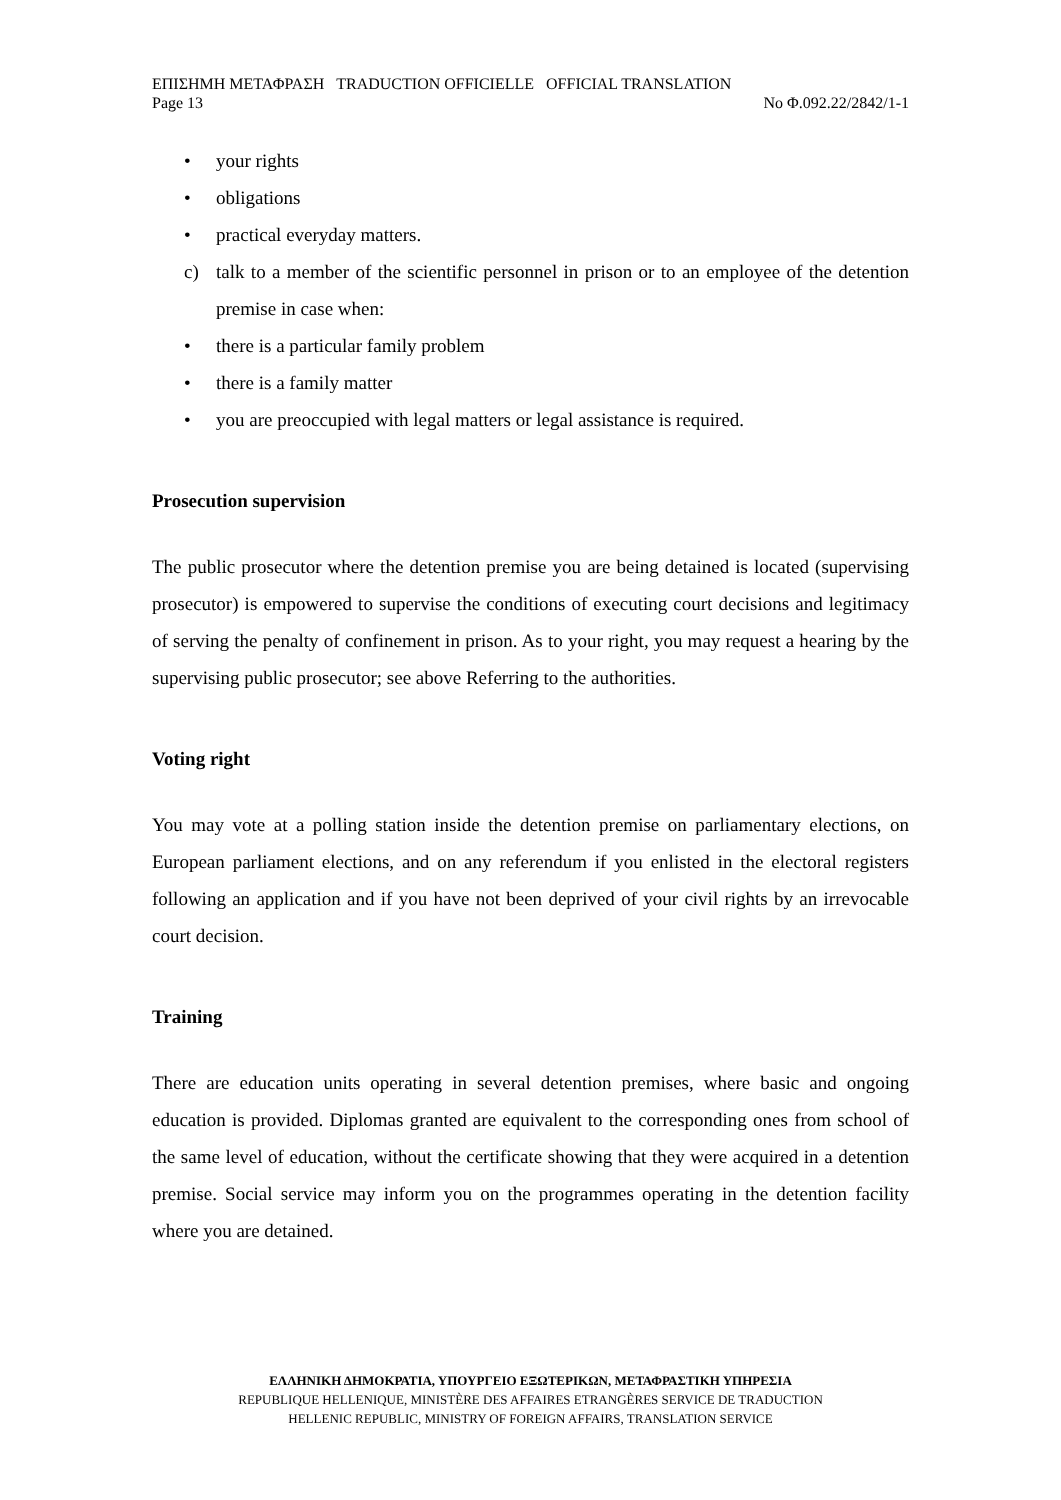ΕΠΙΣΗΜΗ ΜΕΤΑΦΡΑΣΗ TRADUCTION OFFICIELLE OFFICIAL TRANSLATION
Page 13 No Φ.092.22/2842/1-1
• your rights
• obligations
• practical everyday matters.
c) talk to a member of the scientific personnel in prison or to an employee of the detention premise in case when:
• there is a particular family problem
• there is a family matter
• you are preoccupied with legal matters or legal assistance is required.
Prosecution supervision
The public prosecutor where the detention premise you are being detained is located (supervising prosecutor) is empowered to supervise the conditions of executing court decisions and legitimacy of serving the penalty of confinement in prison. As to your right, you may request a hearing by the supervising public prosecutor; see above Referring to the authorities.
Voting right
You may vote at a polling station inside the detention premise on parliamentary elections, on European parliament elections, and on any referendum if you enlisted in the electoral registers following an application and if you have not been deprived of your civil rights by an irrevocable court decision.
Training
There are education units operating in several detention premises, where basic and ongoing education is provided. Diplomas granted are equivalent to the corresponding ones from school of the same level of education, without the certificate showing that they were acquired in a detention premise. Social service may inform you on the programmes operating in the detention facility where you are detained.
ΕΛΛΗΝΙΚΗ ΔΗΜΟΚΡΑΤΙΑ, ΥΠΟΥΡΓΕΙΟ ΕΞΩΤΕΡΙΚΩΝ, ΜΕΤΑΦΡΑΣΤΙΚΗ ΥΠΗΡΕΣΙΑ
REPUBLIQUE HELLENIQUE, MINISTÈRE DES AFFAIRES ETRANGÈRES SERVICE DE TRADUCTION
HELLENIC REPUBLIC, MINISTRY OF FOREIGN AFFAIRS, TRANSLATION SERVICE